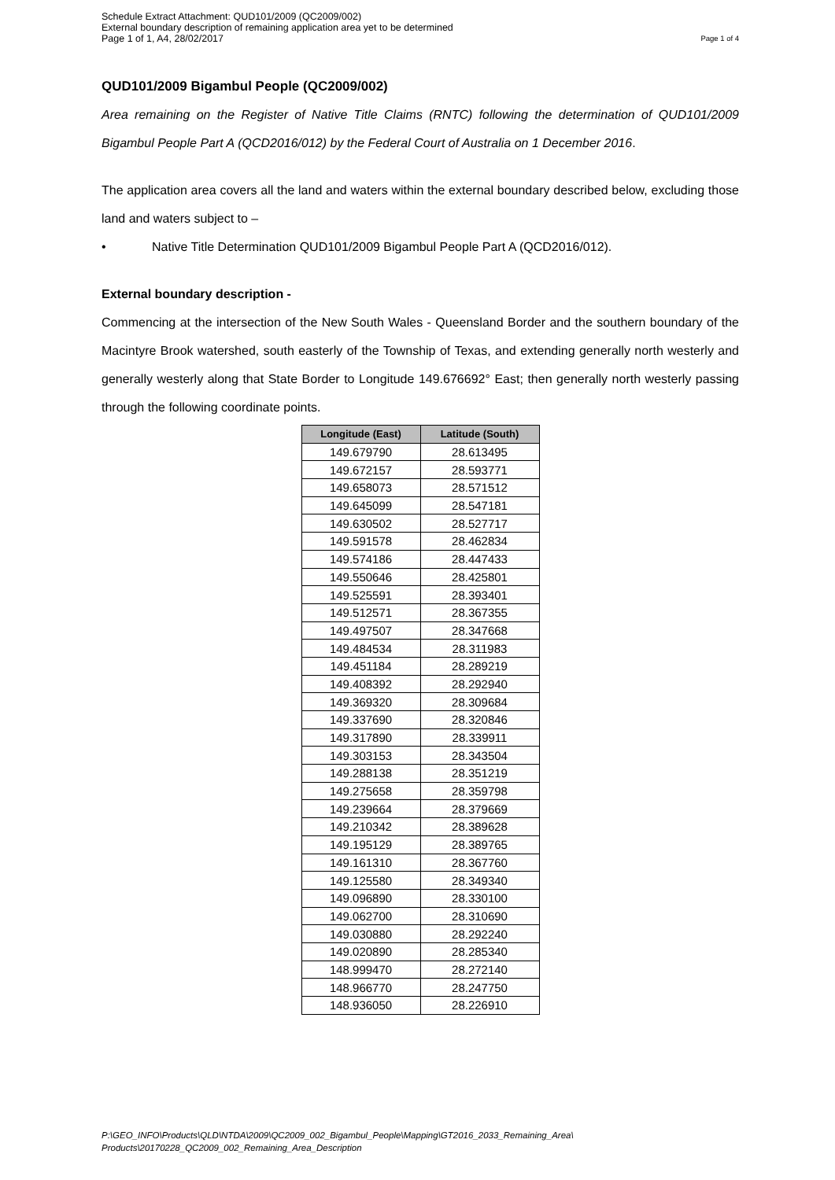Schedule Extract Attachment: QUD101/2009 (QC2009/002)
External boundary description of remaining application area yet to be determined
Page 1 of 1, A4, 28/02/2017 Page 1 of 4
QUD101/2009 Bigambul People (QC2009/002)
Area remaining on the Register of Native Title Claims (RNTC) following the determination of QUD101/2009 Bigambul People Part A (QCD2016/012) by the Federal Court of Australia on 1 December 2016.
The application area covers all the land and waters within the external boundary described below, excluding those land and waters subject to –
• Native Title Determination QUD101/2009 Bigambul People Part A (QCD2016/012).
External boundary description -
Commencing at the intersection of the New South Wales - Queensland Border and the southern boundary of the Macintyre Brook watershed, south easterly of the Township of Texas, and extending generally north westerly and generally westerly along that State Border to Longitude 149.676692° East; then generally north westerly passing through the following coordinate points.
| Longitude (East) | Latitude (South) |
| --- | --- |
| 149.679790 | 28.613495 |
| 149.672157 | 28.593771 |
| 149.658073 | 28.571512 |
| 149.645099 | 28.547181 |
| 149.630502 | 28.527717 |
| 149.591578 | 28.462834 |
| 149.574186 | 28.447433 |
| 149.550646 | 28.425801 |
| 149.525591 | 28.393401 |
| 149.512571 | 28.367355 |
| 149.497507 | 28.347668 |
| 149.484534 | 28.311983 |
| 149.451184 | 28.289219 |
| 149.408392 | 28.292940 |
| 149.369320 | 28.309684 |
| 149.337690 | 28.320846 |
| 149.317890 | 28.339911 |
| 149.303153 | 28.343504 |
| 149.288138 | 28.351219 |
| 149.275658 | 28.359798 |
| 149.239664 | 28.379669 |
| 149.210342 | 28.389628 |
| 149.195129 | 28.389765 |
| 149.161310 | 28.367760 |
| 149.125580 | 28.349340 |
| 149.096890 | 28.330100 |
| 149.062700 | 28.310690 |
| 149.030880 | 28.292240 |
| 149.020890 | 28.285340 |
| 148.999470 | 28.272140 |
| 148.966770 | 28.247750 |
| 148.936050 | 28.226910 |
P:\GEO_INFO\Products\QLD\NTDA\2009\QC2009_002_Bigambul_People\Mapping\GT2016_2033_Remaining_Area\
Products\20170228_QC2009_002_Remaining_Area_Description